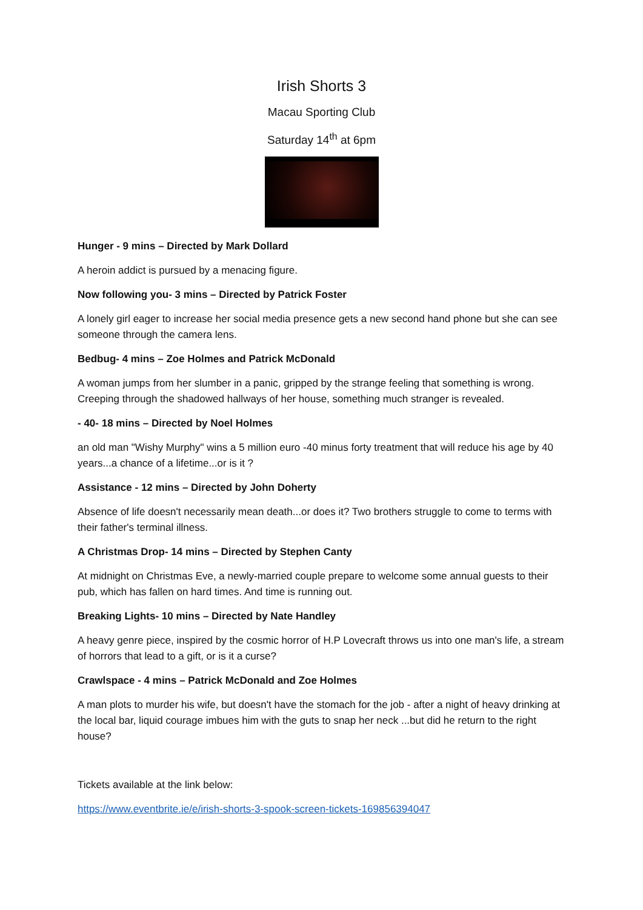Irish Shorts 3
Macau Sporting Club
Saturday 14<sup>th</sup> at 6pm
Hunger - 9 mins – Directed by Mark Dollard
A heroin addict is pursued by a menacing figure.
Now following you- 3 mins – Directed by Patrick Foster
A lonely girl eager to increase her social media presence gets a new second hand phone but she can see someone through the camera lens.
Bedbug- 4 mins – Zoe Holmes and Patrick McDonald
A woman jumps from her slumber in a panic, gripped by the strange feeling that something is wrong. Creeping through the shadowed hallways of her house, something much stranger is revealed.
- 40- 18 mins – Directed by Noel Holmes
an old man "Wishy Murphy" wins a 5 million euro -40 minus forty treatment that will reduce his age by 40 years...a chance of a lifetime...or is it ?
Assistance - 12 mins – Directed by John Doherty
Absence of life doesn't necessarily mean death...or does it? Two brothers struggle to come to terms with their father's terminal illness.
A Christmas Drop- 14 mins – Directed by Stephen Canty
At midnight on Christmas Eve, a newly-married couple prepare to welcome some annual guests to their pub, which has fallen on hard times. And time is running out.
Breaking Lights- 10 mins – Directed by Nate Handley
A heavy genre piece, inspired by the cosmic horror of H.P Lovecraft throws us into one man's life, a stream of horrors that lead to a gift, or is it a curse?
Crawlspace - 4 mins – Patrick McDonald and Zoe Holmes
A man plots to murder his wife, but doesn't have the stomach for the job - after a night of heavy drinking at the local bar, liquid courage imbues him with the guts to snap her neck ...but did he return to the right house?
Tickets available at the link below:
https://www.eventbrite.ie/e/irish-shorts-3-spook-screen-tickets-169856394047